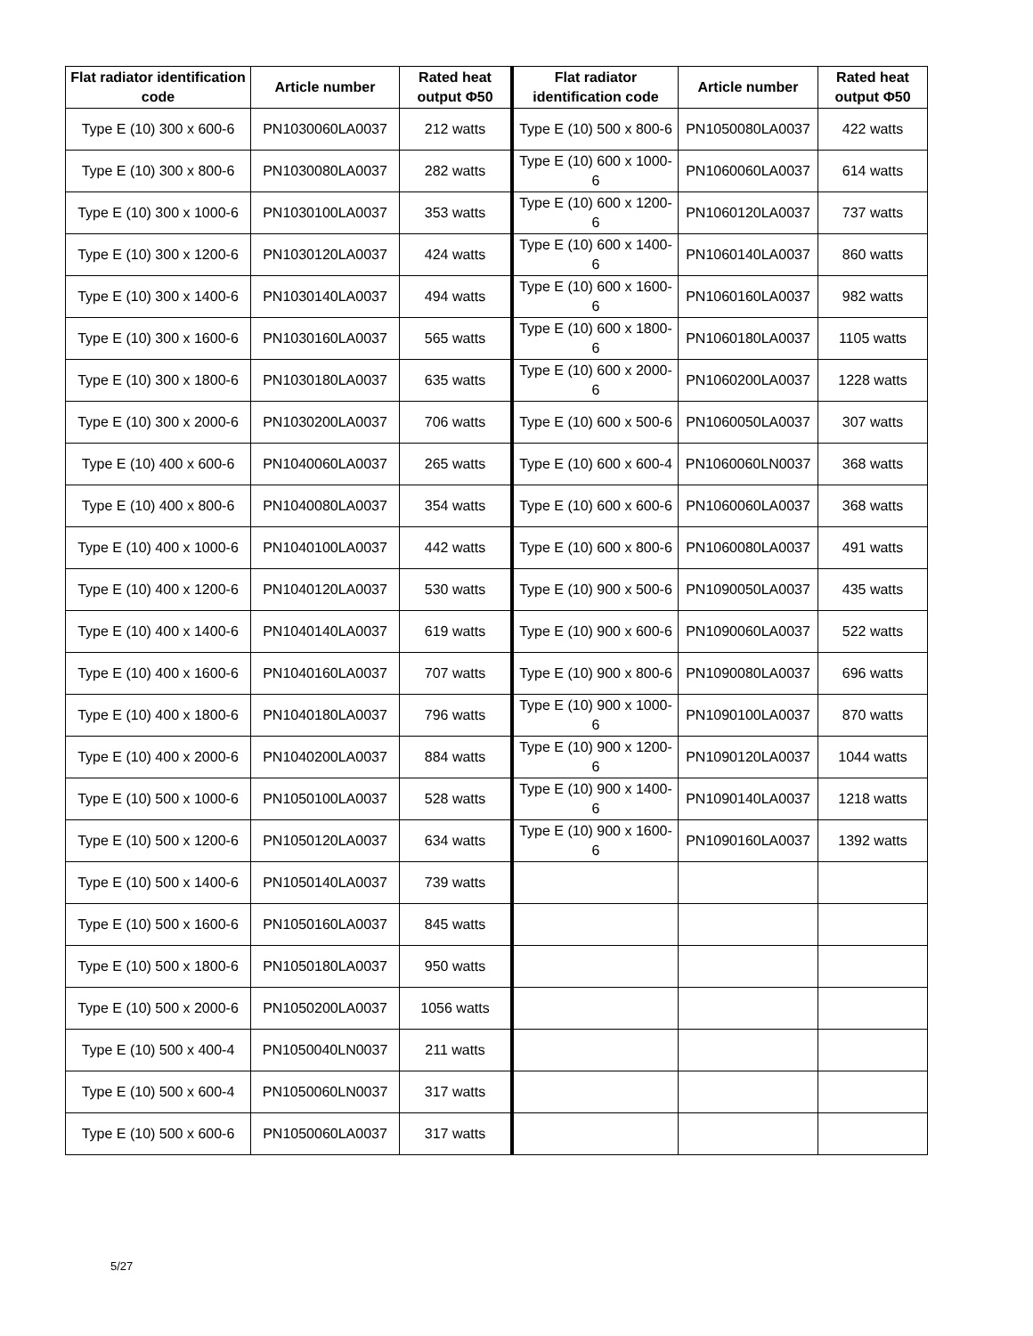| Flat radiator identification code | Article number | Rated heat output Φ50 | Flat radiator identification code | Article number | Rated heat output Φ50 |
| --- | --- | --- | --- | --- | --- |
| Type E (10) 300 x 600-6 | PN1030060LA0037 | 212 watts | Type E (10) 500 x 800-6 | PN1050080LA0037 | 422 watts |
| Type E (10) 300 x 800-6 | PN1030080LA0037 | 282 watts | Type E (10) 600 x 1000-6 | PN1060060LA0037 | 614 watts |
| Type E (10) 300 x 1000-6 | PN1030100LA0037 | 353 watts | Type E (10) 600 x 1200-6 | PN1060120LA0037 | 737 watts |
| Type E (10) 300 x 1200-6 | PN1030120LA0037 | 424 watts | Type E (10) 600 x 1400-6 | PN1060140LA0037 | 860 watts |
| Type E (10) 300 x 1400-6 | PN1030140LA0037 | 494 watts | Type E (10) 600 x 1600-6 | PN1060160LA0037 | 982 watts |
| Type E (10) 300 x 1600-6 | PN1030160LA0037 | 565 watts | Type E (10) 600 x 1800-6 | PN1060180LA0037 | 1105 watts |
| Type E (10) 300 x 1800-6 | PN1030180LA0037 | 635 watts | Type E (10) 600 x 2000-6 | PN1060200LA0037 | 1228 watts |
| Type E (10) 300 x 2000-6 | PN1030200LA0037 | 706 watts | Type E (10) 600 x 500-6 | PN1060050LA0037 | 307 watts |
| Type E (10) 400 x 600-6 | PN1040060LA0037 | 265 watts | Type E (10) 600 x 600-4 | PN1060060LN0037 | 368 watts |
| Type E (10) 400 x 800-6 | PN1040080LA0037 | 354 watts | Type E (10) 600 x 600-6 | PN1060060LA0037 | 368 watts |
| Type E (10) 400 x 1000-6 | PN1040100LA0037 | 442 watts | Type E (10) 600 x 800-6 | PN1060080LA0037 | 491 watts |
| Type E (10) 400 x 1200-6 | PN1040120LA0037 | 530 watts | Type E (10) 900 x 500-6 | PN1090050LA0037 | 435 watts |
| Type E (10) 400 x 1400-6 | PN1040140LA0037 | 619 watts | Type E (10) 900 x 600-6 | PN1090060LA0037 | 522 watts |
| Type E (10) 400 x 1600-6 | PN1040160LA0037 | 707 watts | Type E (10) 900 x 800-6 | PN1090080LA0037 | 696 watts |
| Type E (10) 400 x 1800-6 | PN1040180LA0037 | 796 watts | Type E (10) 900 x 1000-6 | PN1090100LA0037 | 870 watts |
| Type E (10) 400 x 2000-6 | PN1040200LA0037 | 884 watts | Type E (10) 900 x 1200-6 | PN1090120LA0037 | 1044 watts |
| Type E (10) 500 x 1000-6 | PN1050100LA0037 | 528 watts | Type E (10) 900 x 1400-6 | PN1090140LA0037 | 1218 watts |
| Type E (10) 500 x 1200-6 | PN1050120LA0037 | 634 watts | Type E (10) 900 x 1600-6 | PN1090160LA0037 | 1392 watts |
| Type E (10) 500 x 1400-6 | PN1050140LA0037 | 739 watts | | | |
| Type E (10) 500 x 1600-6 | PN1050160LA0037 | 845 watts | | | |
| Type E (10) 500 x 1800-6 | PN1050180LA0037 | 950 watts | | | |
| Type E (10) 500 x 2000-6 | PN1050200LA0037 | 1056 watts | | | |
| Type E (10) 500 x 400-4 | PN1050040LN0037 | 211 watts | | | |
| Type E (10) 500 x 600-4 | PN1050060LN0037 | 317 watts | | | |
| Type E (10) 500 x 600-6 | PN1050060LA0037 | 317 watts | | | |
5/27